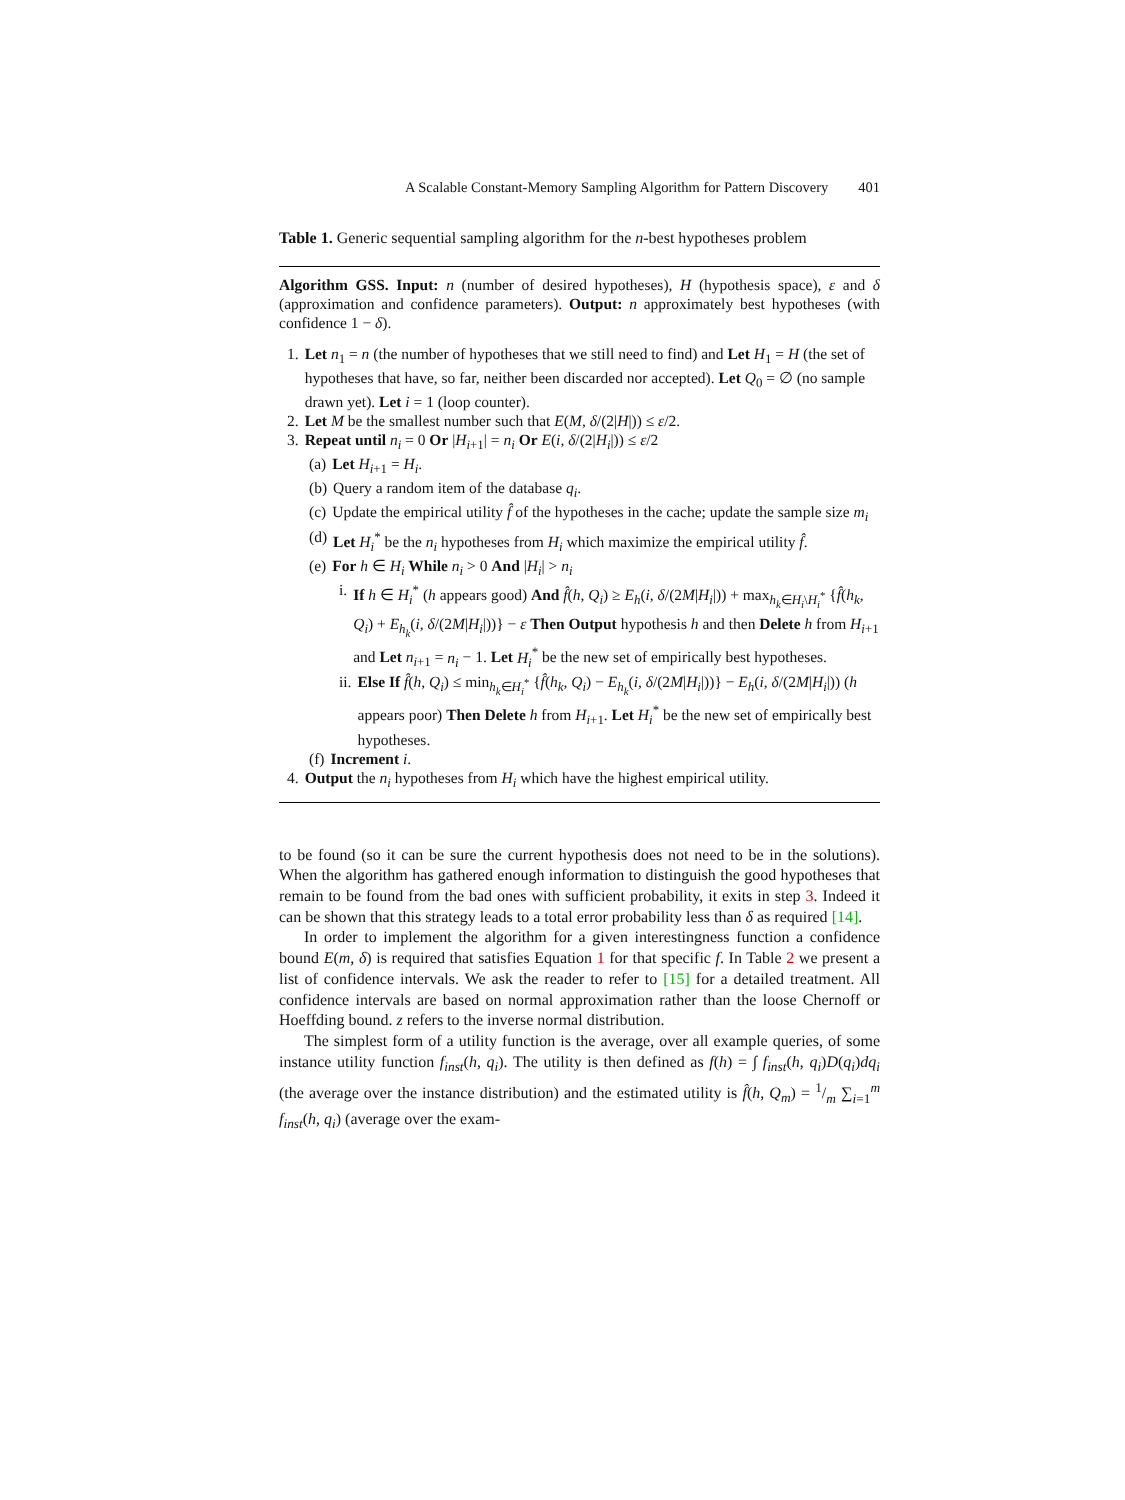A Scalable Constant-Memory Sampling Algorithm for Pattern Discovery 401
Table 1. Generic sequential sampling algorithm for the n-best hypotheses problem
Algorithm GSS. Input: n (number of desired hypotheses), H (hypothesis space), ε and δ (approximation and confidence parameters). Output: n approximately best hypotheses (with confidence 1 − δ).
1. Let n<sub>1</sub> = n (the number of hypotheses that we still need to find) and Let H<sub>1</sub> = H (the set of hypotheses that have, so far, neither been discarded nor accepted). Let Q<sub>0</sub> = ∅ (no sample drawn yet). Let i = 1 (loop counter).
2. Let M be the smallest number such that E(M, δ/(2|H|)) ≤ ε/2.
3. Repeat until n<sub>i</sub> = 0 Or |H<sub>i+1</sub>| = n<sub>i</sub> Or E(i, δ/(2|H<sub>i</sub>|)) ≤ ε/2
(a) Let H<sub>i+1</sub> = H<sub>i</sub>.
(b) Query a random item of the database q<sub>i</sub>.
(c) Update the empirical utility f̂ of the hypotheses in the cache; update the sample size m<sub>i</sub>
(d) Let H<sub>i</sub><sup>*</sup> be the n<sub>i</sub> hypotheses from H<sub>i</sub> which maximize the empirical utility f̂.
(e) For h ∈ H<sub>i</sub> While n<sub>i</sub> > 0 And |H<sub>i</sub>| > n<sub>i</sub>
i. If h ∈ H<sub>i</sub><sup>*</sup> (h appears good) And f̂(h, Q<sub>i</sub>) ≥ E<sub>h</sub>(i, δ/(2M|H<sub>i</sub>|)) + max<sub>h<sub>k</sub>∈H<sub>i</sub>\H<sub>i</sub><sup>*</sup></sub> {f̂(h<sub>k</sub>, Q<sub>i</sub>) + E<sub>h<sub>k</sub></sub>(i, δ/(2M|H<sub>i</sub>|))} − ε Then Output hypothesis h and then Delete h from H<sub>i+1</sub> and Let n<sub>i+1</sub> = n<sub>i</sub> − 1. Let H<sub>i</sub><sup>*</sup> be the new set of empirically best hypotheses.
ii. Else If f̂(h, Q<sub>i</sub>) ≤ min<sub>h<sub>k</sub>∈H<sub>i</sub><sup>*</sup></sub> {f̂(h<sub>k</sub>, Q<sub>i</sub>) − E<sub>h<sub>k</sub></sub>(i, δ/(2M|H<sub>i</sub>|))} − E<sub>h</sub>(i, δ/(2M|H<sub>i</sub>|)) (h appears poor) Then Delete h from H<sub>i+1</sub>. Let H<sub>i</sub><sup>*</sup> be the new set of empirically best hypotheses.
(f) Increment i.
4. Output the n<sub>i</sub> hypotheses from H<sub>i</sub> which have the highest empirical utility.
to be found (so it can be sure the current hypothesis does not need to be in the solutions). When the algorithm has gathered enough information to distinguish the good hypotheses that remain to be found from the bad ones with sufficient probability, it exits in step 3. Indeed it can be shown that this strategy leads to a total error probability less than δ as required [14].
In order to implement the algorithm for a given interestingness function a confidence bound E(m, δ) is required that satisfies Equation 1 for that specific f. In Table 2 we present a list of confidence intervals. We ask the reader to refer to [15] for a detailed treatment. All confidence intervals are based on normal approximation rather than the loose Chernoff or Hoeffding bound. z refers to the inverse normal distribution.
The simplest form of a utility function is the average, over all example queries, of some instance utility function f<sub>inst</sub>(h, q<sub>i</sub>). The utility is then defined as f(h) = ∫ f<sub>inst</sub>(h, q<sub>i</sub>)D(q<sub>i</sub>)dq<sub>i</sub> (the average over the instance distribution) and the estimated utility is f̂(h, Q<sub>m</sub>) = 1/m ∑<sub>i=1</sub><sup>m</sup> f<sub>inst</sub>(h, q<sub>i</sub>) (average over the exam-